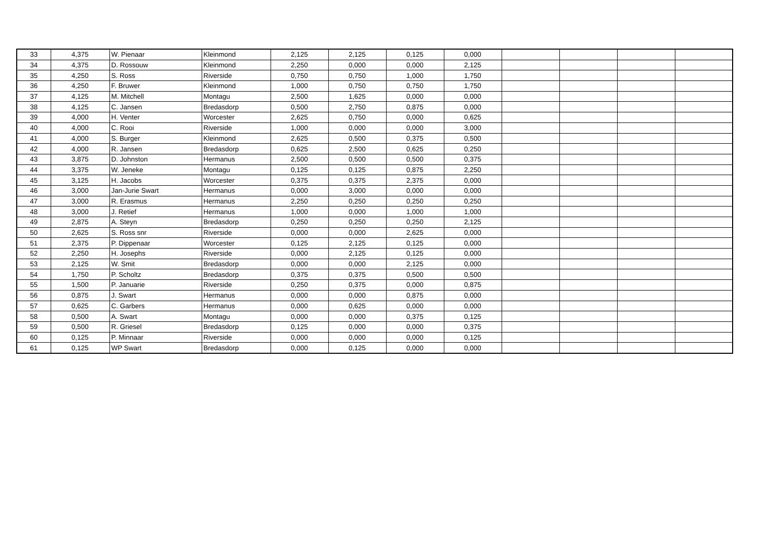| 33 | 4,375 | W. Pienaar | Kleinmond | 2,125 | 2,125 | 0,125 | 0,000 | | | | |
| 34 | 4,375 | D. Rossouw | Kleinmond | 2,250 | 0,000 | 0,000 | 2,125 | | | | |
| 35 | 4,250 | S. Ross | Riverside | 0,750 | 0,750 | 1,000 | 1,750 | | | | |
| 36 | 4,250 | F. Bruwer | Kleinmond | 1,000 | 0,750 | 0,750 | 1,750 | | | | |
| 37 | 4,125 | M. Mitchell | Montagu | 2,500 | 1,625 | 0,000 | 0,000 | | | | |
| 38 | 4,125 | C. Jansen | Bredasdorp | 0,500 | 2,750 | 0,875 | 0,000 | | | | |
| 39 | 4,000 | H. Venter | Worcester | 2,625 | 0,750 | 0,000 | 0,625 | | | | |
| 40 | 4,000 | C. Rooi | Riverside | 1,000 | 0,000 | 0,000 | 3,000 | | | | |
| 41 | 4,000 | S. Burger | Kleinmond | 2,625 | 0,500 | 0,375 | 0,500 | | | | |
| 42 | 4,000 | R. Jansen | Bredasdorp | 0,625 | 2,500 | 0,625 | 0,250 | | | | |
| 43 | 3,875 | D. Johnston | Hermanus | 2,500 | 0,500 | 0,500 | 0,375 | | | | |
| 44 | 3,375 | W. Jeneke | Montagu | 0,125 | 0,125 | 0,875 | 2,250 | | | | |
| 45 | 3,125 | H. Jacobs | Worcester | 0,375 | 0,375 | 2,375 | 0,000 | | | | |
| 46 | 3,000 | Jan-Jurie Swart | Hermanus | 0,000 | 3,000 | 0,000 | 0,000 | | | | |
| 47 | 3,000 | R. Erasmus | Hermanus | 2,250 | 0,250 | 0,250 | 0,250 | | | | |
| 48 | 3,000 | J. Retief | Hermanus | 1,000 | 0,000 | 1,000 | 1,000 | | | | |
| 49 | 2,875 | A. Steyn | Bredasdorp | 0,250 | 0,250 | 0,250 | 2,125 | | | | |
| 50 | 2,625 | S. Ross snr | Riverside | 0,000 | 0,000 | 2,625 | 0,000 | | | | |
| 51 | 2,375 | P. Dippenaar | Worcester | 0,125 | 2,125 | 0,125 | 0,000 | | | | |
| 52 | 2,250 | H. Josephs | Riverside | 0,000 | 2,125 | 0,125 | 0,000 | | | | |
| 53 | 2,125 | W. Smit | Bredasdorp | 0,000 | 0,000 | 2,125 | 0,000 | | | | |
| 54 | 1,750 | P. Scholtz | Bredasdorp | 0,375 | 0,375 | 0,500 | 0,500 | | | | |
| 55 | 1,500 | P. Januarie | Riverside | 0,250 | 0,375 | 0,000 | 0,875 | | | | |
| 56 | 0,875 | J. Swart | Hermanus | 0,000 | 0,000 | 0,875 | 0,000 | | | | |
| 57 | 0,625 | C. Garbers | Hermanus | 0,000 | 0,625 | 0,000 | 0,000 | | | | |
| 58 | 0,500 | A. Swart | Montagu | 0,000 | 0,000 | 0,375 | 0,125 | | | | |
| 59 | 0,500 | R. Griesel | Bredasdorp | 0,125 | 0,000 | 0,000 | 0,375 | | | | |
| 60 | 0,125 | P. Minnaar | Riverside | 0,000 | 0,000 | 0,000 | 0,125 | | | | |
| 61 | 0,125 | WP Swart | Bredasdorp | 0,000 | 0,125 | 0,000 | 0,000 | | | | |